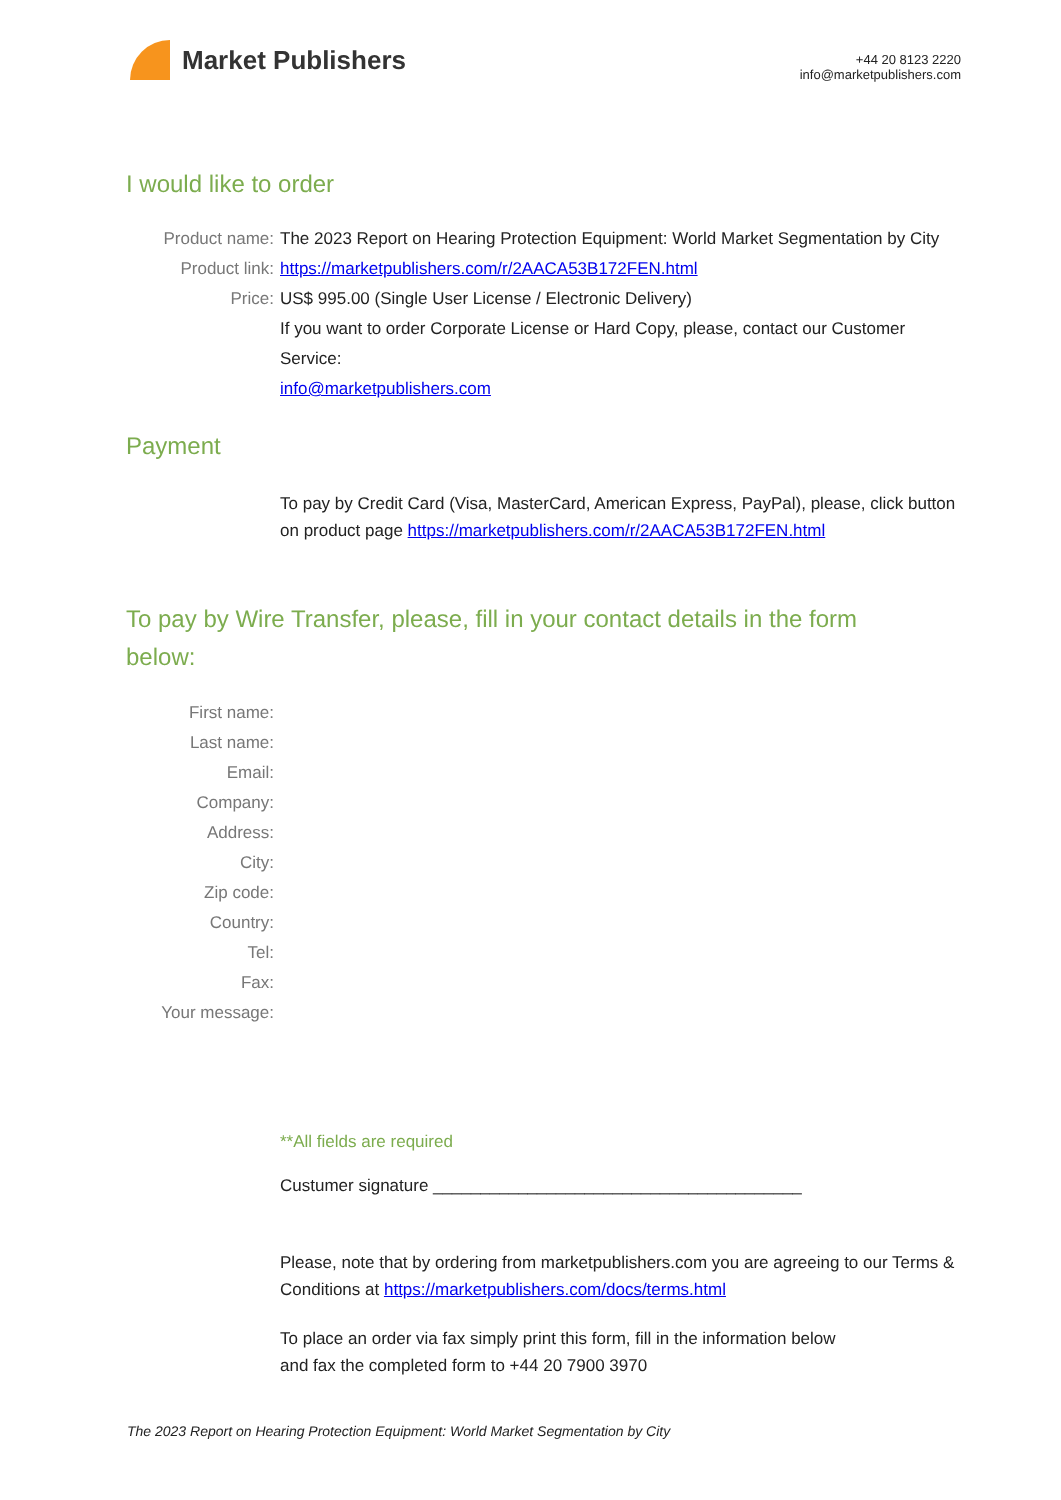Market Publishers
+44 20 8123 2220
info@marketpublishers.com
I would like to order
Product name: The 2023 Report on Hearing Protection Equipment: World Market Segmentation by City
Product link: https://marketpublishers.com/r/2AACA53B172FEN.html
Price: US$ 995.00 (Single User License / Electronic Delivery)
If you want to order Corporate License or Hard Copy, please, contact our Customer Service:
info@marketpublishers.com
Payment
To pay by Credit Card (Visa, MasterCard, American Express, PayPal), please, click button on product page https://marketpublishers.com/r/2AACA53B172FEN.html
To pay by Wire Transfer, please, fill in your contact details in the form below:
First name:
Last name:
Email:
Company:
Address:
City:
Zip code:
Country:
Tel:
Fax:
Your message:
**All fields are required
Custumer signature _______________________________________
Please, note that by ordering from marketpublishers.com you are agreeing to our Terms & Conditions at https://marketpublishers.com/docs/terms.html
To place an order via fax simply print this form, fill in the information below
and fax the completed form to +44 20 7900 3970
The 2023 Report on Hearing Protection Equipment: World Market Segmentation by City